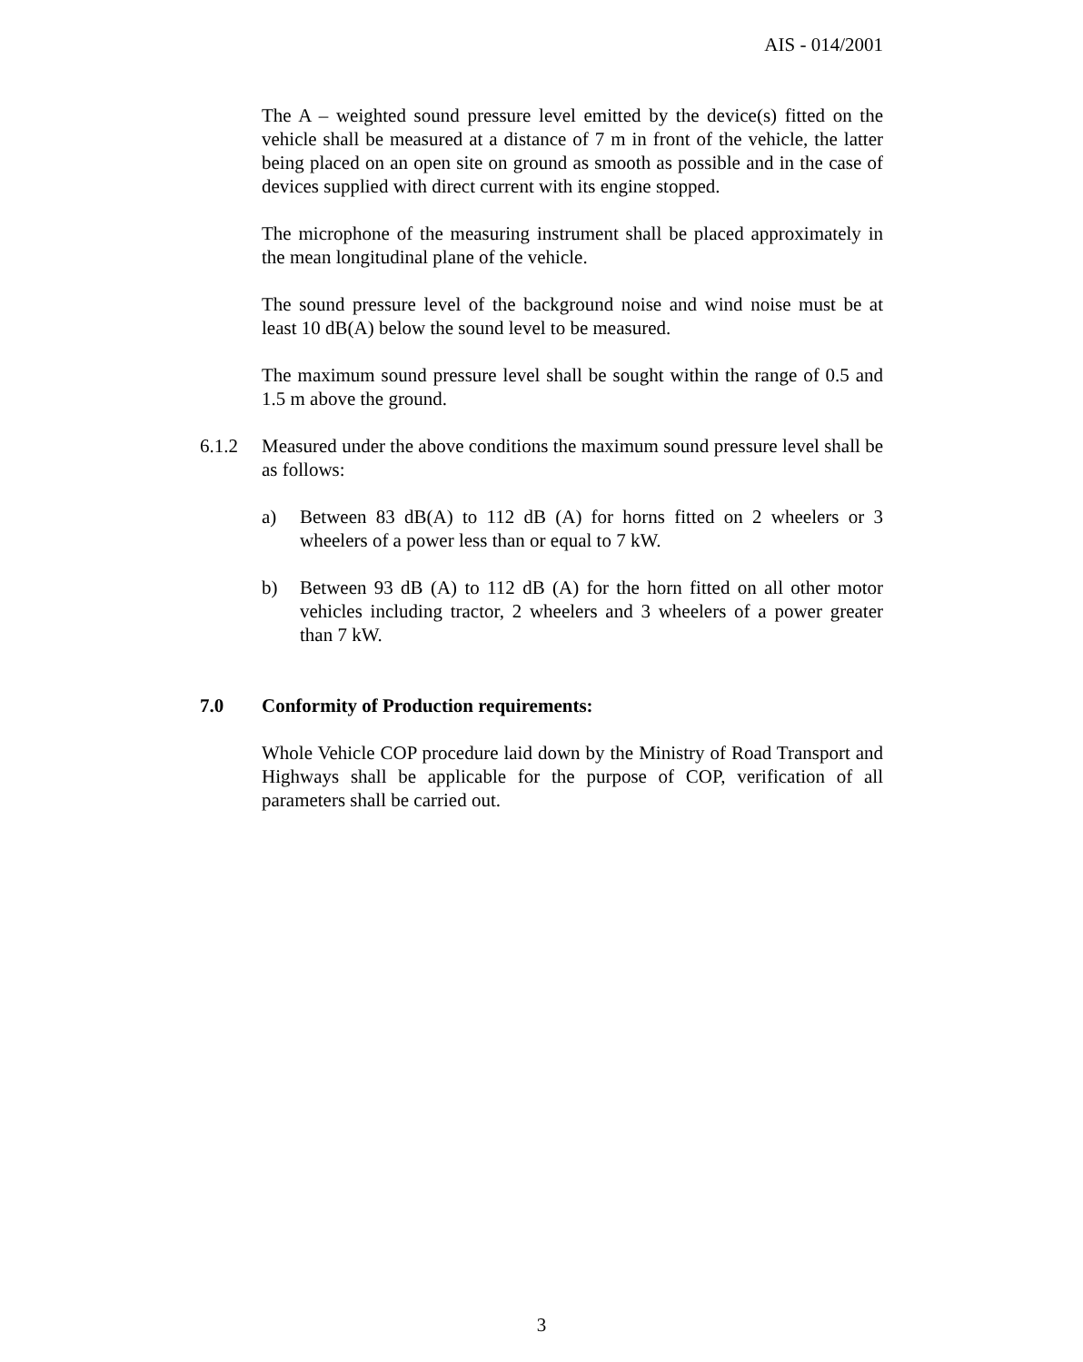AIS - 014/2001
The A – weighted sound pressure level emitted by the device(s) fitted on the vehicle shall be measured at a distance of 7 m in front of the vehicle, the latter being placed on an open site on ground as smooth as possible and in the case of devices supplied with direct current with its engine stopped.
The microphone of the measuring instrument shall be placed approximately in the mean longitudinal plane of the vehicle.
The sound pressure level of the background noise and wind noise must be at least 10 dB(A) below the sound level to be measured.
The maximum sound pressure level shall be sought within the range of 0.5 and 1.5 m above the ground.
6.1.2 Measured under the above conditions the maximum sound pressure level shall be as follows:
a) Between 83 dB(A) to 112 dB (A) for horns fitted on 2 wheelers or 3 wheelers of a power less than or equal to 7 kW.
b) Between 93 dB (A) to 112 dB (A) for the horn fitted on all other motor vehicles including tractor, 2 wheelers and 3 wheelers of a power greater than 7 kW.
7.0 Conformity of Production requirements:
Whole Vehicle COP procedure laid down by the Ministry of Road Transport and Highways shall be applicable for the purpose of COP, verification of all parameters shall be carried out.
3